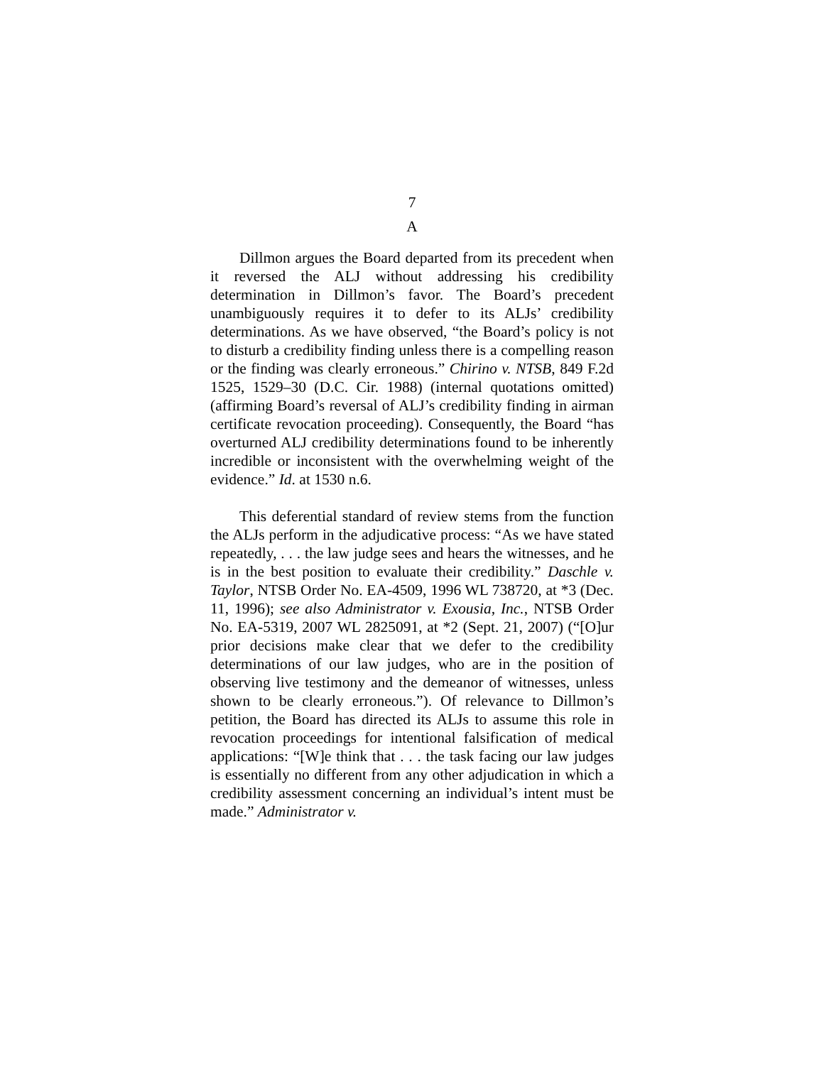7
A
Dillmon argues the Board departed from its precedent when it reversed the ALJ without addressing his credibility determination in Dillmon’s favor. The Board’s precedent unambiguously requires it to defer to its ALJs’ credibility determinations. As we have observed, “the Board’s policy is not to disturb a credibility finding unless there is a compelling reason or the finding was clearly erroneous.” Chirino v. NTSB, 849 F.2d 1525, 1529–30 (D.C. Cir. 1988) (internal quotations omitted) (affirming Board’s reversal of ALJ’s credibility finding in airman certificate revocation proceeding). Consequently, the Board “has overturned ALJ credibility determinations found to be inherently incredible or inconsistent with the overwhelming weight of the evidence.” Id. at 1530 n.6.
This deferential standard of review stems from the function the ALJs perform in the adjudicative process: “As we have stated repeatedly, . . . the law judge sees and hears the witnesses, and he is in the best position to evaluate their credibility.” Daschle v. Taylor, NTSB Order No. EA-4509, 1996 WL 738720, at *3 (Dec. 11, 1996); see also Administrator v. Exousia, Inc., NTSB Order No. EA-5319, 2007 WL 2825091, at *2 (Sept. 21, 2007) (“[O]ur prior decisions make clear that we defer to the credibility determinations of our law judges, who are in the position of observing live testimony and the demeanor of witnesses, unless shown to be clearly erroneous.”). Of relevance to Dillmon’s petition, the Board has directed its ALJs to assume this role in revocation proceedings for intentional falsification of medical applications: “[W]e think that . . . the task facing our law judges is essentially no different from any other adjudication in which a credibility assessment concerning an individual’s intent must be made.” Administrator v.